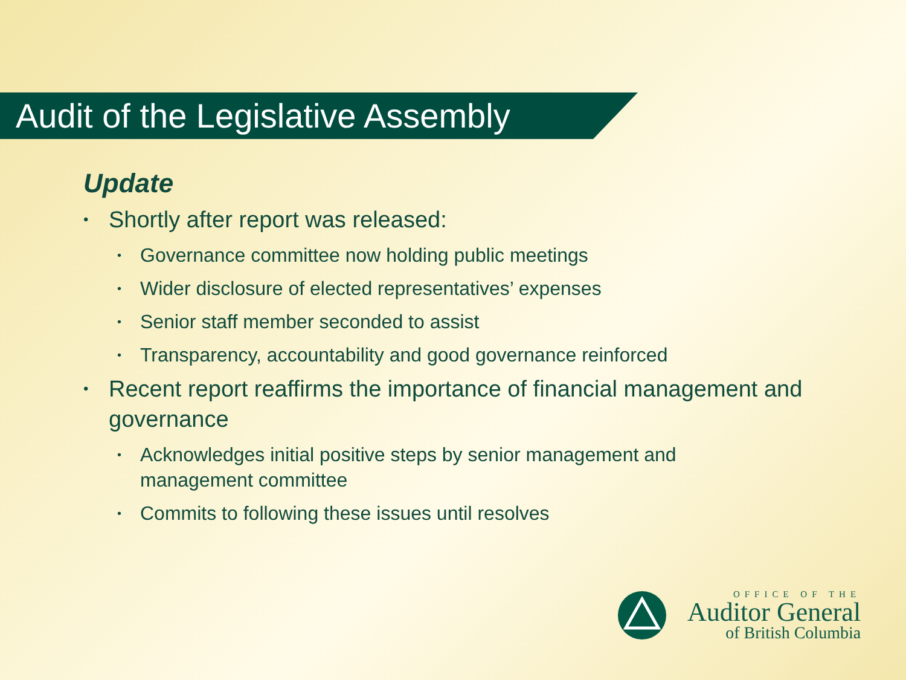Audit of the Legislative Assembly
Update
• Shortly after report was released:
• Governance committee now holding public meetings
• Wider disclosure of elected representatives’ expenses
• Senior staff member seconded to assist
• Transparency, accountability and good governance reinforced
• Recent report reaffirms the importance of financial management and governance
• Acknowledges initial positive steps by senior management and management committee
• Commits to following these issues until resolves
OFFICE OF THE
Auditor General
of British Columbia